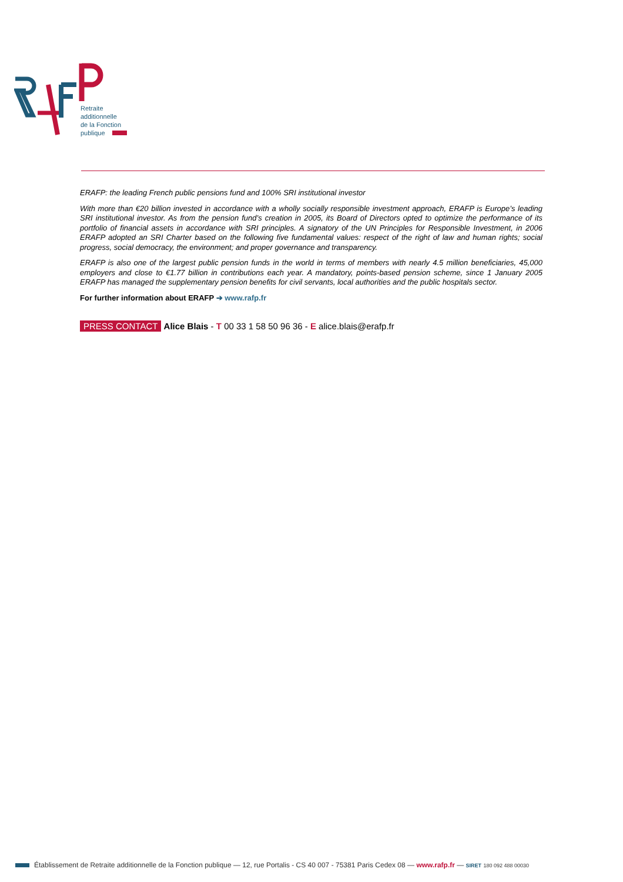Retraite
additionnelle
de la Fonction
publique
ERAFP: the leading French public pensions fund and 100% SRI institutional investor
With more than €20 billion invested in accordance with a wholly socially responsible investment approach, ERAFP is Europe’s leading SRI institutional investor. As from the pension fund’s creation in 2005, its Board of Directors opted to optimize the performance of its portfolio of financial assets in accordance with SRI principles. A signatory of the UN Principles for Responsible Investment, in 2006 ERAFP adopted an SRI Charter based on the following five fundamental values: respect of the right of law and human rights; social progress, social democracy, the environment; and proper governance and transparency.
ERAFP is also one of the largest public pension funds in the world in terms of members with nearly 4.5 million beneficiaries, 45,000 employers and close to €1.77 billion in contributions each year. A mandatory, points-based pension scheme, since 1 January 2005 ERAFP has managed the supplementary pension benefits for civil servants, local authorities and the public hospitals sector.
For further information about ERAFP ➔ www.rafp.fr
PRESS CONTACT Alice Blais - T 00 33 1 58 50 96 36 - E alice.blais@erafp.fr
Établissement de Retraite additionnelle de la Fonction publique — 12, rue Portalis - CS 40 007 - 75381 Paris Cedex 08 — www.rafp.fr — SIRET 180 092 488 00030